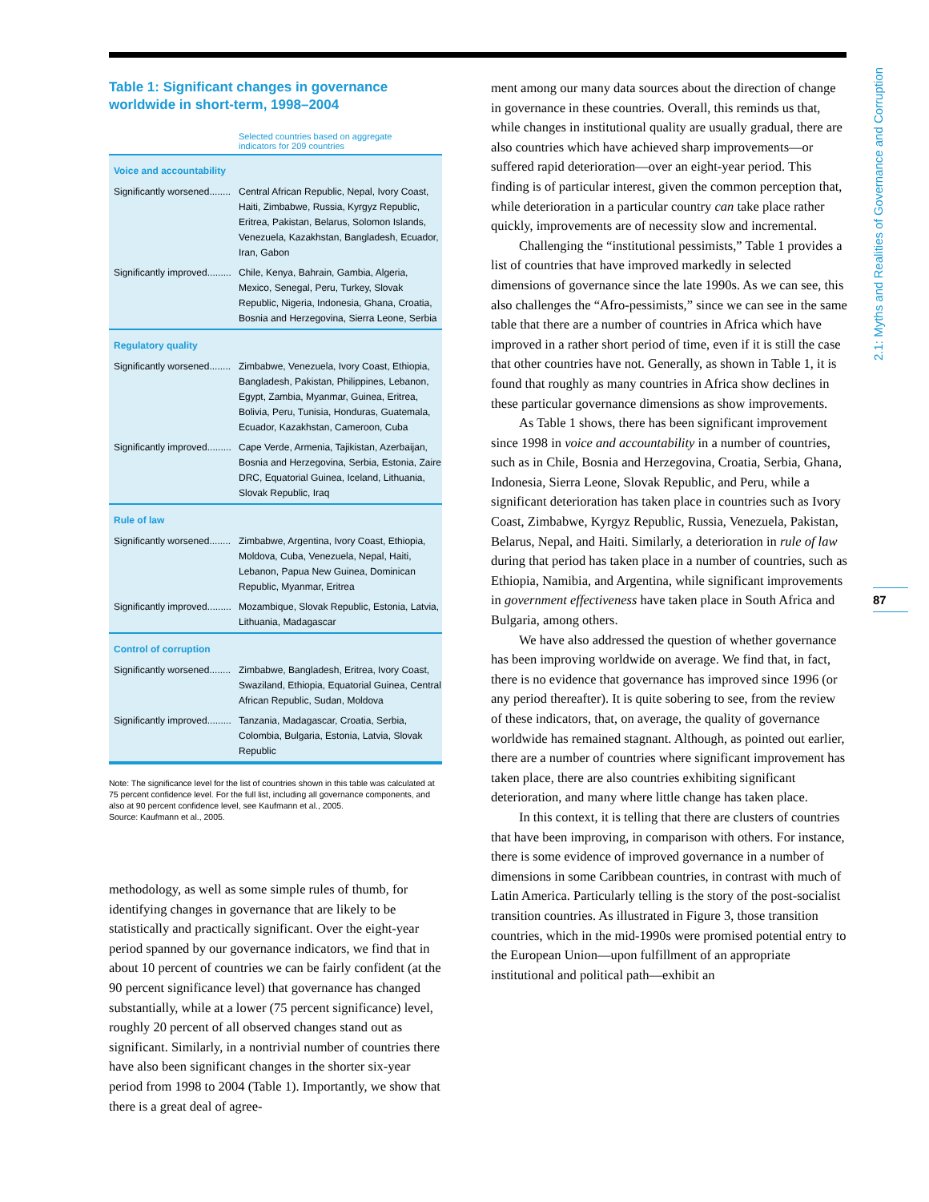Table 1: Significant changes in governance worldwide in short-term, 1998–2004
Selected countries based on aggregate
indicators for 209 countries
| Voice and accountability | |
| --- | --- |
| Significantly worsened........ | Central African Republic, Nepal, Ivory Coast, Haiti, Zimbabwe, Russia, Kyrgyz Republic, Eritrea, Pakistan, Belarus, Solomon Islands, Venezuela, Kazakhstan, Bangladesh, Ecuador, Iran, Gabon |
| Significantly improved......... | Chile, Kenya, Bahrain, Gambia, Algeria, Mexico, Senegal, Peru, Turkey, Slovak Republic, Nigeria, Indonesia, Ghana, Croatia, Bosnia and Herzegovina, Sierra Leone, Serbia |
| Regulatory quality | |
| Significantly worsened........ | Zimbabwe, Venezuela, Ivory Coast, Ethiopia, Bangladesh, Pakistan, Philippines, Lebanon, Egypt, Zambia, Myanmar, Guinea, Eritrea, Bolivia, Peru, Tunisia, Honduras, Guatemala, Ecuador, Kazakhstan, Cameroon, Cuba |
| Significantly improved......... | Cape Verde, Armenia, Tajikistan, Azerbaijan, Bosnia and Herzegovina, Serbia, Estonia, Zaire DRC, Equatorial Guinea, Iceland, Lithuania, Slovak Republic, Iraq |
| Rule of law | |
| Significantly worsened........ | Zimbabwe, Argentina, Ivory Coast, Ethiopia, Moldova, Cuba, Venezuela, Nepal, Haiti, Lebanon, Papua New Guinea, Dominican Republic, Myanmar, Eritrea |
| Significantly improved......... | Mozambique, Slovak Republic, Estonia, Latvia, Lithuania, Madagascar |
| Control of corruption | |
| Significantly worsened........ | Zimbabwe, Bangladesh, Eritrea, Ivory Coast, Swaziland, Ethiopia, Equatorial Guinea, Central African Republic, Sudan, Moldova |
| Significantly improved......... | Tanzania, Madagascar, Croatia, Serbia, Colombia, Bulgaria, Estonia, Latvia, Slovak Republic |
Note: The significance level for the list of countries shown in this table was calculated at 75 percent confidence level. For the full list, including all governance components, and also at 90 percent confidence level, see Kaufmann et al., 2005.
Source: Kaufmann et al., 2005.
methodology, as well as some simple rules of thumb, for identifying changes in governance that are likely to be statistically and practically significant. Over the eight-year period spanned by our governance indicators, we find that in about 10 percent of countries we can be fairly confident (at the 90 percent significance level) that governance has changed substantially, while at a lower (75 percent significance) level, roughly 20 percent of all observed changes stand out as significant. Similarly, in a nontrivial number of countries there have also been significant changes in the shorter six-year period from 1998 to 2004 (Table 1). Importantly, we show that there is a great deal of agree-
ment among our many data sources about the direction of change in governance in these countries. Overall, this reminds us that, while changes in institutional quality are usually gradual, there are also countries which have achieved sharp improvements—or suffered rapid deterioration—over an eight-year period. This finding is of particular interest, given the common perception that, while deterioration in a particular country can take place rather quickly, improvements are of necessity slow and incremental.
Challenging the “institutional pessimists,” Table 1 provides a list of countries that have improved markedly in selected dimensions of governance since the late 1990s. As we can see, this also challenges the “Afro-pessimists,” since we can see in the same table that there are a number of countries in Africa which have improved in a rather short period of time, even if it is still the case that other countries have not. Generally, as shown in Table 1, it is found that roughly as many countries in Africa show declines in these particular governance dimensions as show improvements.
As Table 1 shows, there has been significant improvement since 1998 in voice and accountability in a number of countries, such as in Chile, Bosnia and Herzegovina, Croatia, Serbia, Ghana, Indonesia, Sierra Leone, Slovak Republic, and Peru, while a significant deterioration has taken place in countries such as Ivory Coast, Zimbabwe, Kyrgyz Republic, Russia, Venezuela, Pakistan, Belarus, Nepal, and Haiti. Similarly, a deterioration in rule of law during that period has taken place in a number of countries, such as Ethiopia, Namibia, and Argentina, while significant improvements in government effectiveness have taken place in South Africa and Bulgaria, among others.
We have also addressed the question of whether governance has been improving worldwide on average. We find that, in fact, there is no evidence that governance has improved since 1996 (or any period thereafter). It is quite sobering to see, from the review of these indicators, that, on average, the quality of governance worldwide has remained stagnant. Although, as pointed out earlier, there are a number of countries where significant improvement has taken place, there are also countries exhibiting significant deterioration, and many where little change has taken place.
In this context, it is telling that there are clusters of countries that have been improving, in comparison with others. For instance, there is some evidence of improved governance in a number of dimensions in some Caribbean countries, in contrast with much of Latin America. Particularly telling is the story of the post-socialist transition countries. As illustrated in Figure 3, those transition countries, which in the mid-1990s were promised potential entry to the European Union—upon fulfillment of an appropriate institutional and political path—exhibit an
2.1: Myths and Realities of Governance and Corruption
87